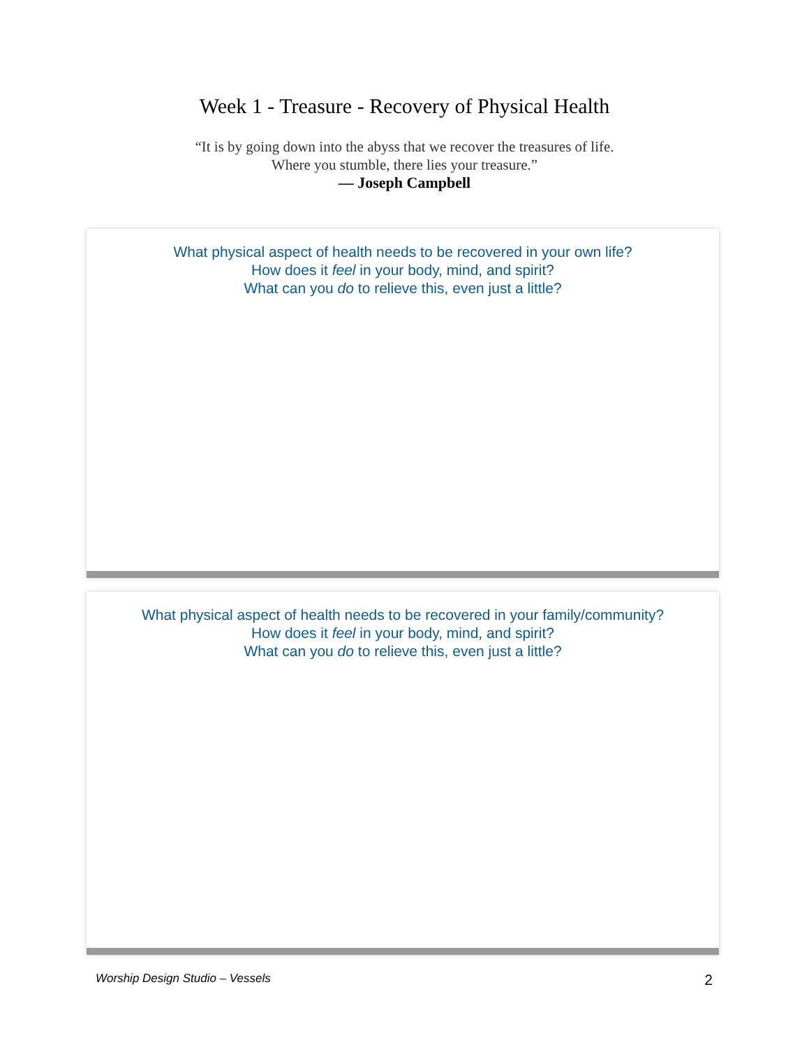Week 1 - Treasure - Recovery of Physical Health
“It is by going down into the abyss that we recover the treasures of life.
Where you stumble, there lies your treasure.”
— Joseph Campbell
What physical aspect of health needs to be recovered in your own life?
How does it feel in your body, mind, and spirit?
What can you do to relieve this, even just a little?
What physical aspect of health needs to be recovered in your family/community?
How does it feel in your body, mind, and spirit?
What can you do to relieve this, even just a little?
Worship Design Studio – Vessels 2